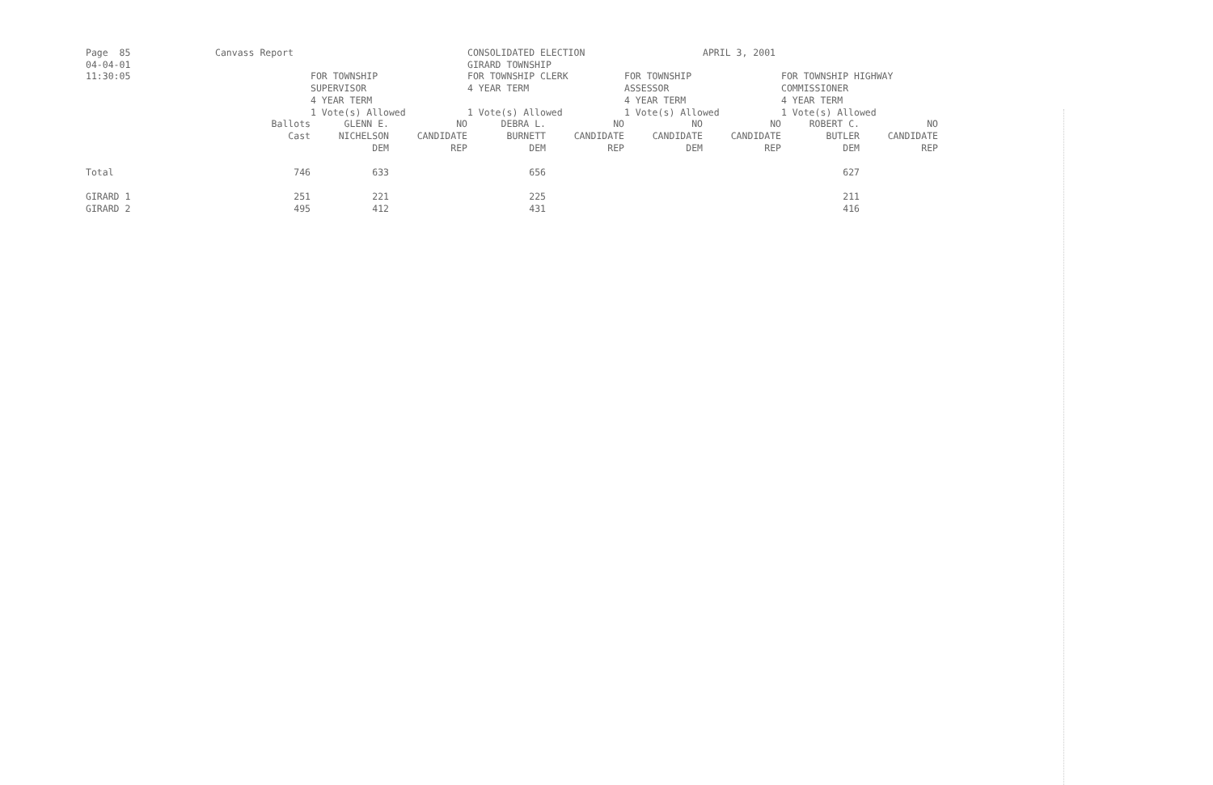| Page 85 | Canvass Report | | | CONSOLIDATED ELECTION | | | APRIL 3, 2001 | | |
| 04-04-01 | | | | GIRARD TOWNSHIP | | | | | |
| 11:30:05 | | FOR TOWNSHIP SUPERVISOR 4 YEAR TERM 1 Vote(s) Allowed | | FOR TOWNSHIP CLERK 4 YEAR TERM 1 Vote(s) Allowed | | FOR TOWNSHIP ASSESSOR 4 YEAR TERM 1 Vote(s) Allowed | | FOR TOWNSHIP HIGHWAY COMMISSIONER 4 YEAR TERM 1 Vote(s) Allowed | |
| | Ballots Cast | GLENN E. NICHELSON DEM | NO CANDIDATE REP | DEBRA L. BURNETT DEM | NO CANDIDATE REP | NO CANDIDATE DEM | NO CANDIDATE REP | ROBERT C. BUTLER DEM | NO CANDIDATE REP |
| Total | 746 | 633 | | 656 | | | | 627 | |
| GIRARD 1 | 251 | 221 | | 225 | | | | 211 | |
| GIRARD 2 | 495 | 412 | | 431 | | | | 416 | |